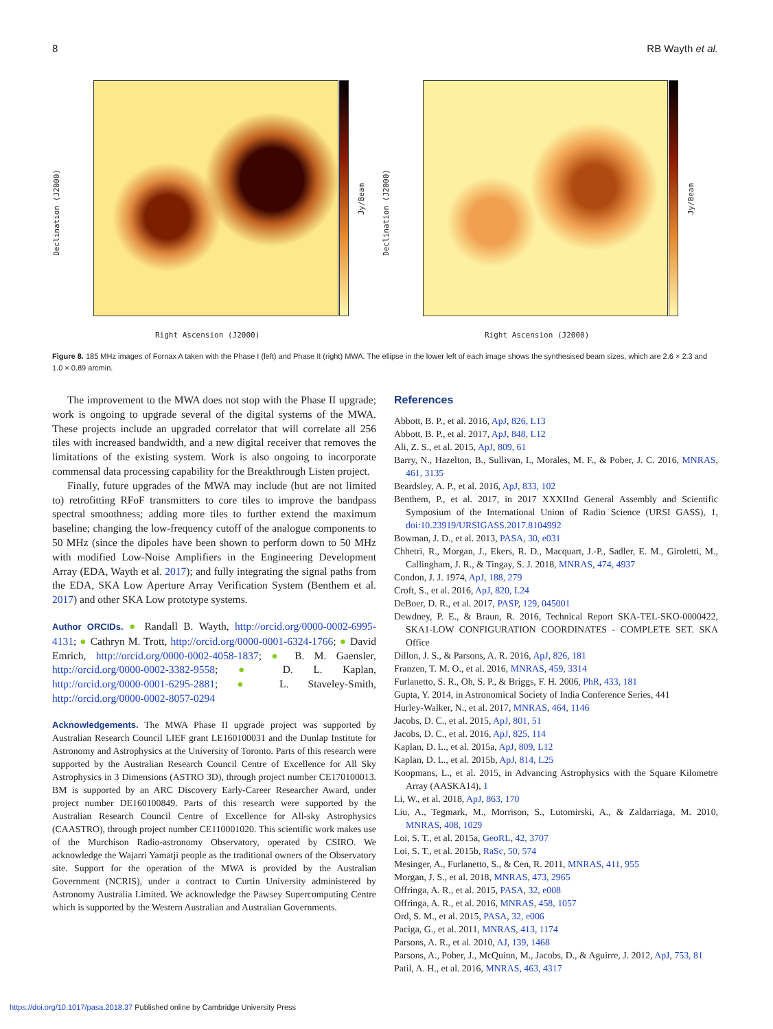8 RB Wayth et al.
Declination (J2000)
Jy/Beam
Right Ascension (J2000)
Declination (J2000)
Jy/Beam
Right Ascension (J2000)
Figure 8. 185 MHz images of Fornax A taken with the Phase I (left) and Phase II (right) MWA. The ellipse in the lower left of each image shows the synthesised beam sizes, which are 2.6 × 2.3 and 1.0 × 0.89 arcmin.
The improvement to the MWA does not stop with the Phase II upgrade; work is ongoing to upgrade several of the digital systems of the MWA. These projects include an upgraded correlator that will correlate all 256 tiles with increased bandwidth, and a new digital receiver that removes the limitations of the existing system. Work is also ongoing to incorporate commensal data processing capability for the Breakthrough Listen project.
Finally, future upgrades of the MWA may include (but are not limited to) retrofitting RFoF transmitters to core tiles to improve the bandpass spectral smoothness; adding more tiles to further extend the maximum baseline; changing the low-frequency cutoff of the analogue components to 50 MHz (since the dipoles have been shown to perform down to 50 MHz with modified Low-Noise Amplifiers in the Engineering Development Array (EDA, Wayth et al. 2017); and fully integrating the signal paths from the EDA, SKA Low Aperture Array Verification System (Benthem et al. 2017) and other SKA Low prototype systems.
Author ORCIDs. ● Randall B. Wayth, http://orcid.org/0000-0002-6995-4131; ● Cathryn M. Trott, http://orcid.org/0000-0001-6324-1766; ● David Emrich, http://orcid.org/0000-0002-4058-1837; ● B. M. Gaensler, http://orcid.org/0000-0002-3382-9558; ● D. L. Kaplan, http://orcid.org/0000-0001-6295-2881; ● L. Staveley-Smith, http://orcid.org/0000-0002-8057-0294
Acknowledgements. The MWA Phase II upgrade project was supported by Australian Research Council LIEF grant LE160100031 and the Dunlap Institute for Astronomy and Astrophysics at the University of Toronto. Parts of this research were supported by the Australian Research Council Centre of Excellence for All Sky Astrophysics in 3 Dimensions (ASTRO 3D), through project number CE170100013. BM is supported by an ARC Discovery Early-Career Researcher Award, under project number DE160100849. Parts of this research were supported by the Australian Research Council Centre of Excellence for All-sky Astrophysics (CAASTRO), through project number CE110001020. This scientific work makes use of the Murchison Radio-astronomy Observatory, operated by CSIRO. We acknowledge the Wajarri Yamatji people as the traditional owners of the Observatory site. Support for the operation of the MWA is provided by the Australian Government (NCRIS), under a contract to Curtin University administered by Astronomy Australia Limited. We acknowledge the Pawsey Supercomputing Centre which is supported by the Western Australian and Australian Governments.
References
Abbott, B. P., et al. 2016, ApJ, 826, L13
Abbott, B. P., et al. 2017, ApJ, 848, L12
Ali, Z. S., et al. 2015, ApJ, 809, 61
Barry, N., Hazelton, B., Sullivan, I., Morales, M. F., & Pober, J. C. 2016, MNRAS, 461, 3135
Beardsley, A. P., et al. 2016, ApJ, 833, 102
Benthem, P., et al. 2017, in 2017 XXXIInd General Assembly and Scientific Symposium of the International Union of Radio Science (URSI GASS), 1, doi:10.23919/URSIGASS.2017.8104992
Bowman, J. D., et al. 2013, PASA, 30, e031
Chhetri, R., Morgan, J., Ekers, R. D., Macquart, J.-P., Sadler, E. M., Giroletti, M., Callingham, J. R., & Tingay, S. J. 2018, MNRAS, 474, 4937
Condon, J. J. 1974, ApJ, 188, 279
Croft, S., et al. 2016, ApJ, 820, L24
DeBoer, D. R., et al. 2017, PASP, 129, 045001
Dewdney, P. E., & Braun, R. 2016, Technical Report SKA-TEL-SKO-0000422, SKA1-LOW CONFIGURATION COORDINATES - COMPLETE SET. SKA Office
Dillon, J. S., & Parsons, A. R. 2016, ApJ, 826, 181
Franzen, T. M. O., et al. 2016, MNRAS, 459, 3314
Furlanetto, S. R., Oh, S. P., & Briggs, F. H. 2006, PhR, 433, 181
Gupta, Y. 2014, in Astronomical Society of India Conference Series, 441
Hurley-Walker, N., et al. 2017, MNRAS, 464, 1146
Jacobs, D. C., et al. 2015, ApJ, 801, 51
Jacobs, D. C., et al. 2016, ApJ, 825, 114
Kaplan, D. L., et al. 2015a, ApJ, 809, L12
Kaplan, D. L., et al. 2015b, ApJ, 814, L25
Koopmans, L., et al. 2015, in Advancing Astrophysics with the Square Kilometre Array (AASKA14), 1
Li, W., et al. 2018, ApJ, 863, 170
Liu, A., Tegmark, M., Morrison, S., Lutomirski, A., & Zaldarriaga, M. 2010, MNRAS, 408, 1029
Loi, S. T., et al. 2015a, GeoRL, 42, 3707
Loi, S. T., et al. 2015b, RaSc, 50, 574
Mesinger, A., Furlanetto, S., & Cen, R. 2011, MNRAS, 411, 955
Morgan, J. S., et al. 2018, MNRAS, 473, 2965
Offringa, A. R., et al. 2015, PASA, 32, e008
Offringa, A. R., et al. 2016, MNRAS, 458, 1057
Ord, S. M., et al. 2015, PASA, 32, e006
Paciga, G., et al. 2011, MNRAS, 413, 1174
Parsons, A. R., et al. 2010, AJ, 139, 1468
Parsons, A., Pober, J., McQuinn, M., Jacobs, D., & Aguirre, J. 2012, ApJ, 753, 81
Patil, A. H., et al. 2016, MNRAS, 463, 4317
https://doi.org/10.1017/pasa.2018.37 Published online by Cambridge University Press